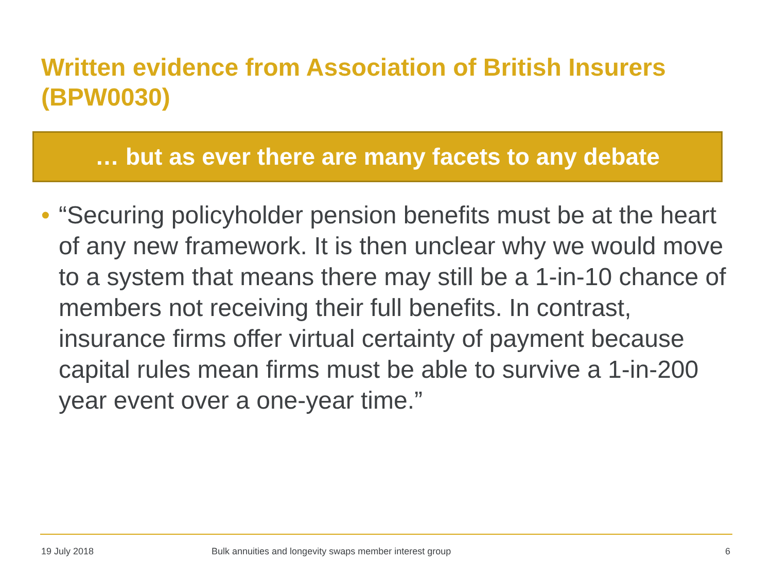Written evidence from Association of British Insurers (BPW0030)
… but as ever there are many facets to any debate
• “Securing policyholder pension benefits must be at the heart of any new framework. It is then unclear why we would move to a system that means there may still be a 1-in-10 chance of members not receiving their full benefits. In contrast, insurance firms offer virtual certainty of payment because capital rules mean firms must be able to survive a 1-in-200 year event over a one-year time.”
19 July 2018
Bulk annuities and longevity swaps member interest group
6